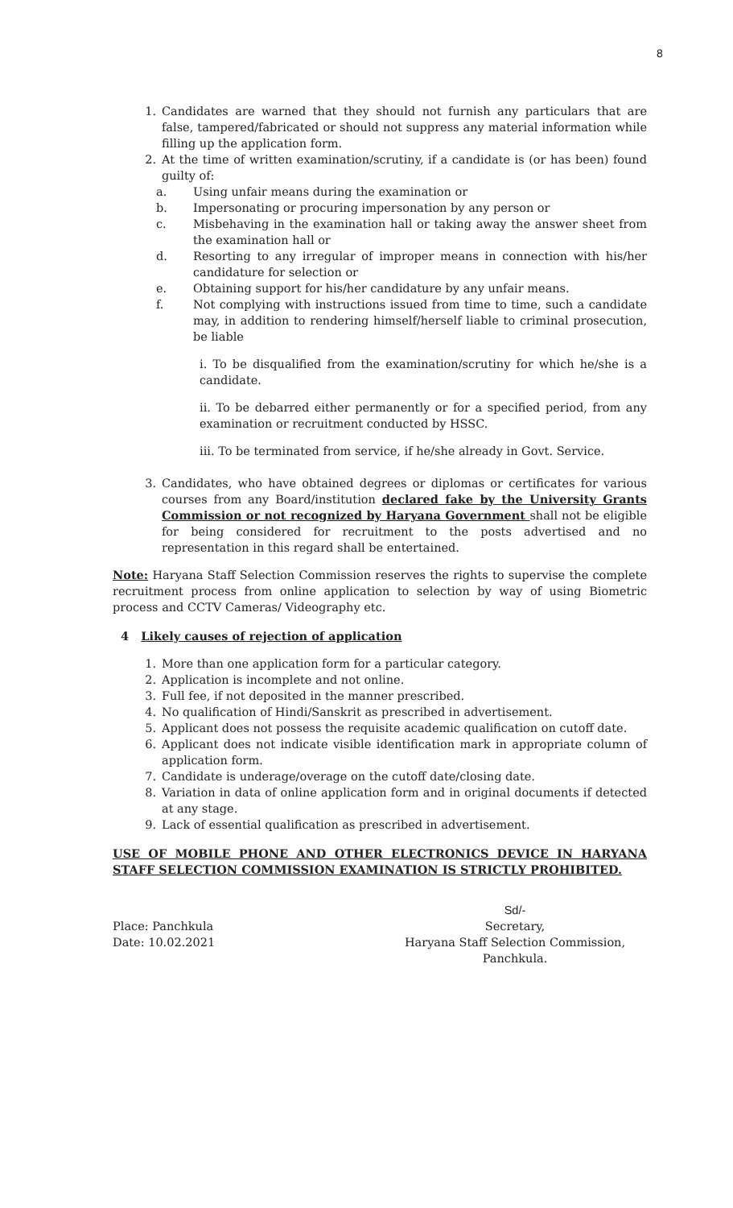8
1. Candidates are warned that they should not furnish any particulars that are false, tampered/fabricated or should not suppress any material information while filling up the application form.
2. At the time of written examination/scrutiny, if a candidate is (or has been) found guilty of:
a. Using unfair means during the examination or
b. Impersonating or procuring impersonation by any person or
c. Misbehaving in the examination hall or taking away the answer sheet from the examination hall or
d. Resorting to any irregular of improper means in connection with his/her candidature for selection or
e. Obtaining support for his/her candidature by any unfair means.
f. Not complying with instructions issued from time to time, such a candidate may, in addition to rendering himself/herself liable to criminal prosecution, be liable
i. To be disqualified from the examination/scrutiny for which he/she is a candidate.
ii. To be debarred either permanently or for a specified period, from any examination or recruitment conducted by HSSC.
iii. To be terminated from service, if he/she already in Govt. Service.
3. Candidates, who have obtained degrees or diplomas or certificates for various courses from any Board/institution declared fake by the University Grants Commission or not recognized by Haryana Government shall not be eligible for being considered for recruitment to the posts advertised and no representation in this regard shall be entertained.
Note: Haryana Staff Selection Commission reserves the rights to supervise the complete recruitment process from online application to selection by way of using Biometric process and CCTV Cameras/ Videography etc.
4 Likely causes of rejection of application
1. More than one application form for a particular category.
2. Application is incomplete and not online.
3. Full fee, if not deposited in the manner prescribed.
4. No qualification of Hindi/Sanskrit as prescribed in advertisement.
5. Applicant does not possess the requisite academic qualification on cutoff date.
6. Applicant does not indicate visible identification mark in appropriate column of application form.
7. Candidate is underage/overage on the cutoff date/closing date.
8. Variation in data of online application form and in original documents if detected at any stage.
9. Lack of essential qualification as prescribed in advertisement.
USE OF MOBILE PHONE AND OTHER ELECTRONICS DEVICE IN HARYANA STAFF SELECTION COMMISSION EXAMINATION IS STRICTLY PROHIBITED.
Place: Panchkula
Date: 10.02.2021
Sd/-
Secretary,
Haryana Staff Selection Commission,
Panchkula.